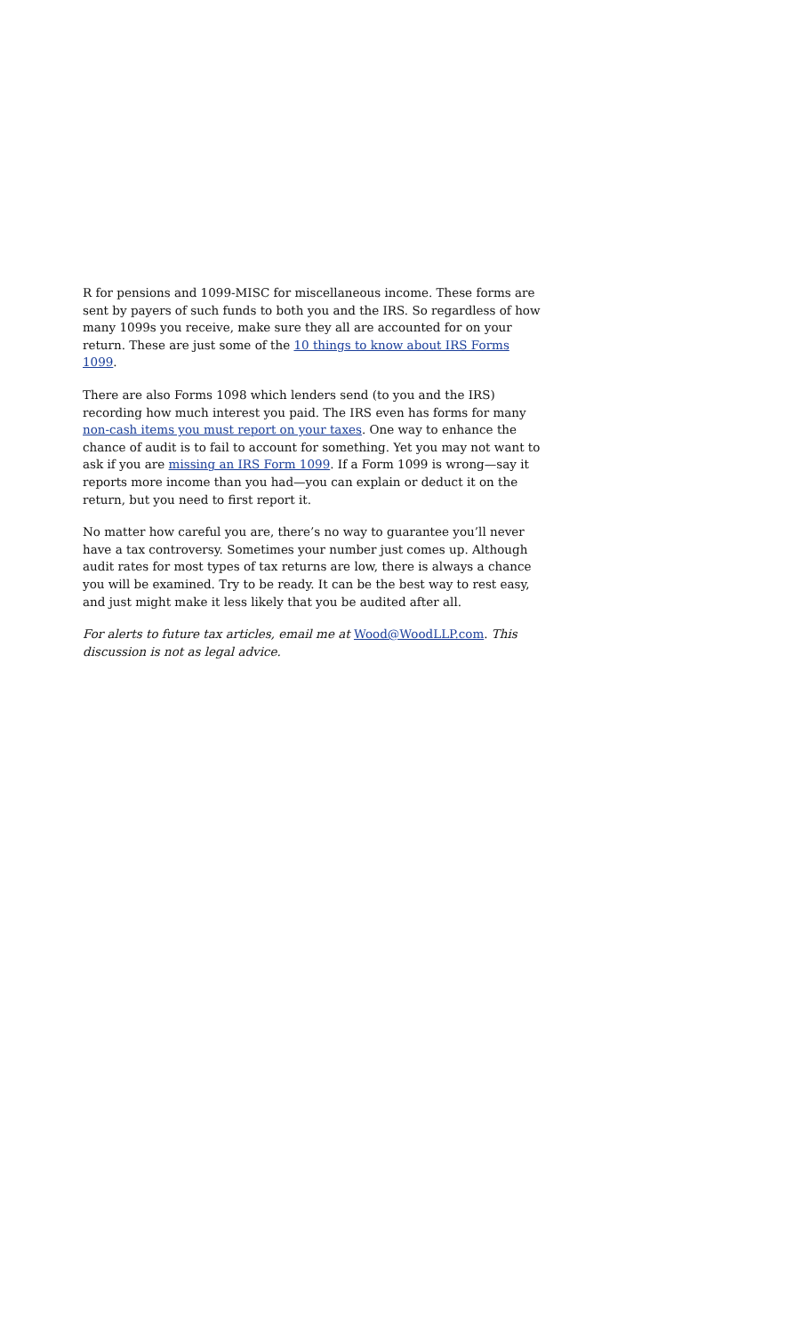R for pensions and 1099-MISC for miscellaneous income. These forms are sent by payers of such funds to both you and the IRS. So regardless of how many 1099s you receive, make sure they all are accounted for on your return. These are just some of the 10 things to know about IRS Forms 1099.
There are also Forms 1098 which lenders send (to you and the IRS) recording how much interest you paid. The IRS even has forms for many non-cash items you must report on your taxes. One way to enhance the chance of audit is to fail to account for something. Yet you may not want to ask if you are missing an IRS Form 1099. If a Form 1099 is wrong—say it reports more income than you had—you can explain or deduct it on the return, but you need to first report it.
No matter how careful you are, there’s no way to guarantee you’ll never have a tax controversy. Sometimes your number just comes up. Although audit rates for most types of tax returns are low, there is always a chance you will be examined. Try to be ready. It can be the best way to rest easy, and just might make it less likely that you be audited after all.
For alerts to future tax articles, email me at Wood@WoodLLP.com. This discussion is not as legal advice.